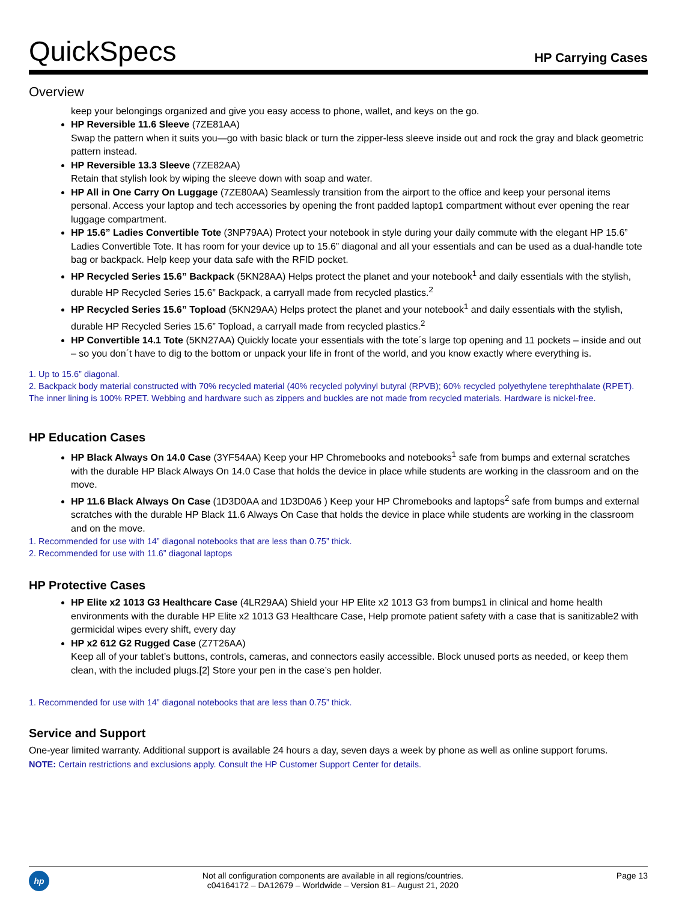QuickSpecs
HP Carrying Cases
Overview
keep your belongings organized and give you easy access to phone, wallet, and keys on the go.
HP Reversible 11.6 Sleeve (7ZE81AA)
Swap the pattern when it suits you—go with basic black or turn the zipper-less sleeve inside out and rock the gray and black geometric pattern instead.
HP Reversible 13.3 Sleeve (7ZE82AA)
Retain that stylish look by wiping the sleeve down with soap and water.
HP All in One Carry On Luggage (7ZE80AA) Seamlessly transition from the airport to the office and keep your personal items personal. Access your laptop and tech accessories by opening the front padded laptop1 compartment without ever opening the rear luggage compartment.
HP 15.6” Ladies Convertible Tote (3NP79AA) Protect your notebook in style during your daily commute with the elegant HP 15.6” Ladies Convertible Tote. It has room for your device up to 15.6” diagonal and all your essentials and can be used as a dual-handle tote bag or backpack. Help keep your data safe with the RFID pocket.
HP Recycled Series 15.6” Backpack (5KN28AA) Helps protect the planet and your notebook<sup>1</sup> and daily essentials with the stylish, durable HP Recycled Series 15.6” Backpack, a carryall made from recycled plastics.<sup>2</sup>
HP Recycled Series 15.6” Topload (5KN29AA) Helps protect the planet and your notebook<sup>1</sup> and daily essentials with the stylish, durable HP Recycled Series 15.6” Topload, a carryall made from recycled plastics.<sup>2</sup>
HP Convertible 14.1 Tote (5KN27AA) Quickly locate your essentials with the tote´s large top opening and 11 pockets – inside and out – so you don´t have to dig to the bottom or unpack your life in front of the world, and you know exactly where everything is.
1. Up to 15.6” diagonal.
2. Backpack body material constructed with 70% recycled material (40% recycled polyvinyl butyral (RPVB); 60% recycled polyethylene terephthalate (RPET). The inner lining is 100% RPET. Webbing and hardware such as zippers and buckles are not made from recycled materials. Hardware is nickel-free.
HP Education Cases
HP Black Always On 14.0 Case (3YF54AA) Keep your HP Chromebooks and notebooks<sup>1</sup> safe from bumps and external scratches with the durable HP Black Always On 14.0 Case that holds the device in place while students are working in the classroom and on the move.
HP 11.6 Black Always On Case (1D3D0AA and 1D3D0A6 ) Keep your HP Chromebooks and laptops<sup>2</sup> safe from bumps and external scratches with the durable HP Black 11.6 Always On Case that holds the device in place while students are working in the classroom and on the move.
1. Recommended for use with 14” diagonal notebooks that are less than 0.75” thick.
2. Recommended for use with 11.6” diagonal laptops
HP Protective Cases
HP Elite x2 1013 G3 Healthcare Case (4LR29AA) Shield your HP Elite x2 1013 G3 from bumps1 in clinical and home health environments with the durable HP Elite x2 1013 G3 Healthcare Case, Help promote patient safety with a case that is sanitizable2 with germicidal wipes every shift, every day
HP x2 612 G2 Rugged Case (Z7T26AA)
Keep all of your tablet’s buttons, controls, cameras, and connectors easily accessible. Block unused ports as needed, or keep them clean, with the included plugs.[2] Store your pen in the case’s pen holder.
1. Recommended for use with 14” diagonal notebooks that are less than 0.75” thick.
Service and Support
One-year limited warranty. Additional support is available 24 hours a day, seven days a week by phone as well as online support forums.
NOTE: Certain restrictions and exclusions apply. Consult the HP Customer Support Center for details.
hp
Not all configuration components are available in all regions/countries.
c04164172 – DA12679 – Worldwide – Version 81– August 21, 2020
Page 13